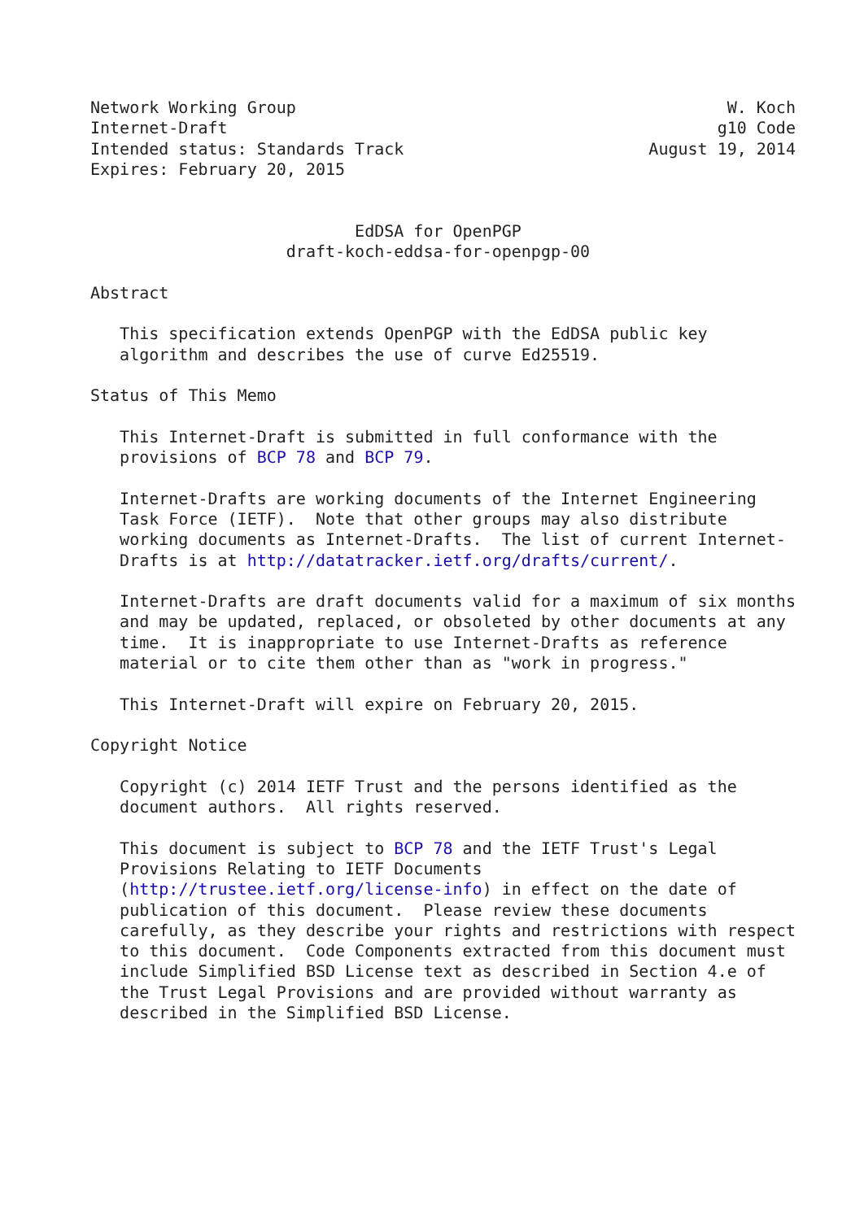Network Working Group                                            W. Koch
Internet-Draft                                                  g10 Code
Intended status: Standards Track                         August 19, 2014
Expires: February 20, 2015


                           EdDSA for OpenPGP
                    draft-koch-eddsa-for-openpgp-00

Abstract

   This specification extends OpenPGP with the EdDSA public key
   algorithm and describes the use of curve Ed25519.

Status of This Memo

   This Internet-Draft is submitted in full conformance with the
   provisions of BCP 78 and BCP 79.

   Internet-Drafts are working documents of the Internet Engineering
   Task Force (IETF).  Note that other groups may also distribute
   working documents as Internet-Drafts.  The list of current Internet-
   Drafts is at http://datatracker.ietf.org/drafts/current/.

   Internet-Drafts are draft documents valid for a maximum of six months
   and may be updated, replaced, or obsoleted by other documents at any
   time.  It is inappropriate to use Internet-Drafts as reference
   material or to cite them other than as "work in progress."

   This Internet-Draft will expire on February 20, 2015.

Copyright Notice

   Copyright (c) 2014 IETF Trust and the persons identified as the
   document authors.  All rights reserved.

   This document is subject to BCP 78 and the IETF Trust's Legal
   Provisions Relating to IETF Documents
   (http://trustee.ietf.org/license-info) in effect on the date of
   publication of this document.  Please review these documents
   carefully, as they describe your rights and restrictions with respect
   to this document.  Code Components extracted from this document must
   include Simplified BSD License text as described in Section 4.e of
   the Trust Legal Provisions and are provided without warranty as
   described in the Simplified BSD License.